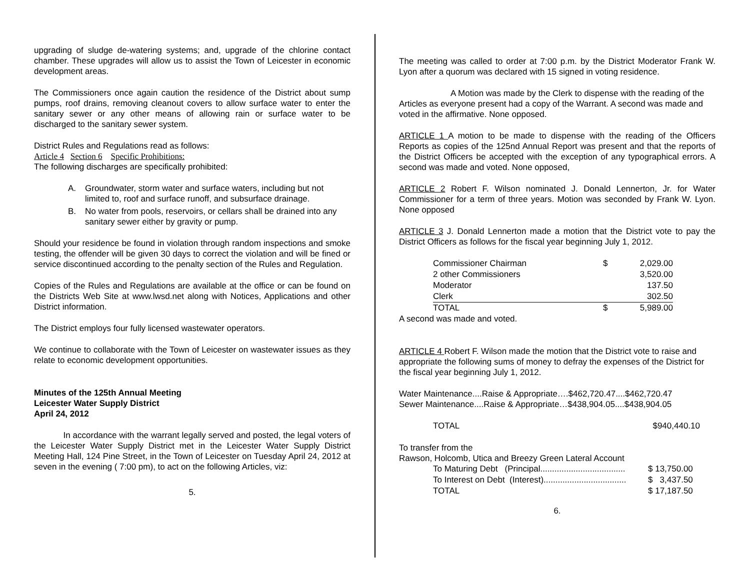upgrading of sludge de-watering systems; and, upgrade of the chlorine contact chamber. These upgrades will allow us to assist the Town of Leicester in economic development areas.
The Commissioners once again caution the residence of the District about sump pumps, roof drains, removing cleanout covers to allow surface water to enter the sanitary sewer or any other means of allowing rain or surface water to be discharged to the sanitary sewer system.
District Rules and Regulations read as follows:
Article 4 Section 6 Specific Prohibitions:
The following discharges are specifically prohibited:
A. Groundwater, storm water and surface waters, including but not limited to, roof and surface runoff, and subsurface drainage.
B. No water from pools, reservoirs, or cellars shall be drained into any sanitary sewer either by gravity or pump.
Should your residence be found in violation through random inspections and smoke testing, the offender will be given 30 days to correct the violation and will be fined or service discontinued according to the penalty section of the Rules and Regulation.
Copies of the Rules and Regulations are available at the office or can be found on the Districts Web Site at www.lwsd.net along with Notices, Applications and other District information.
The District employs four fully licensed wastewater operators.
We continue to collaborate with the Town of Leicester on wastewater issues as they relate to economic development opportunities.
Minutes of the 125th Annual Meeting
Leicester Water Supply District
April 24, 2012
In accordance with the warrant legally served and posted, the legal voters of the Leicester Water Supply District met in the Leicester Water Supply District Meeting Hall, 124 Pine Street, in the Town of Leicester on Tuesday April 24, 2012 at seven in the evening ( 7:00 pm), to act on the following Articles, viz:
5.
The meeting was called to order at 7:00 p.m. by the District Moderator Frank W. Lyon after a quorum was declared with 15 signed in voting residence.
A Motion was made by the Clerk to dispense with the reading of the Articles as everyone present had a copy of the Warrant. A second was made and voted in the affirmative. None opposed.
ARTICLE 1 A motion to be made to dispense with the reading of the Officers Reports as copies of the 125nd Annual Report was present and that the reports of the District Officers be accepted with the exception of any typographical errors. A second was made and voted. None opposed,
ARTICLE 2 Robert F. Wilson nominated J. Donald Lennerton, Jr. for Water Commissioner for a term of three years. Motion was seconded by Frank W. Lyon. None opposed
ARTICLE 3 J. Donald Lennerton made a motion that the District vote to pay the District Officers as follows for the fiscal year beginning July 1, 2012.
| Commissioner Chairman | $ | 2,029.00 |
| 2 other Commissioners | | 3,520.00 |
| Moderator | | 137.50 |
| Clerk | | 302.50 |
| TOTAL | $ | 5,989.00 |
A second was made and voted.
ARTICLE 4 Robert F. Wilson made the motion that the District vote to raise and appropriate the following sums of money to defray the expenses of the District for the fiscal year beginning July 1, 2012.
Water Maintenance....Raise & Appropriate….$462,720.47....$462,720.47
Sewer Maintenance....Raise & Appropriate…$438,904.05....$438,904.05
| TOTAL | $940,440.10 |
To transfer from the
Rawson, Holcomb, Utica and Breezy Green Lateral Account
| To Maturing Debt (Principal.................................... | $ 13,750.00 |
| To Interest on Debt (Interest)................................... | $ 3,437.50 |
| TOTAL | $ 17,187.50 |
6.